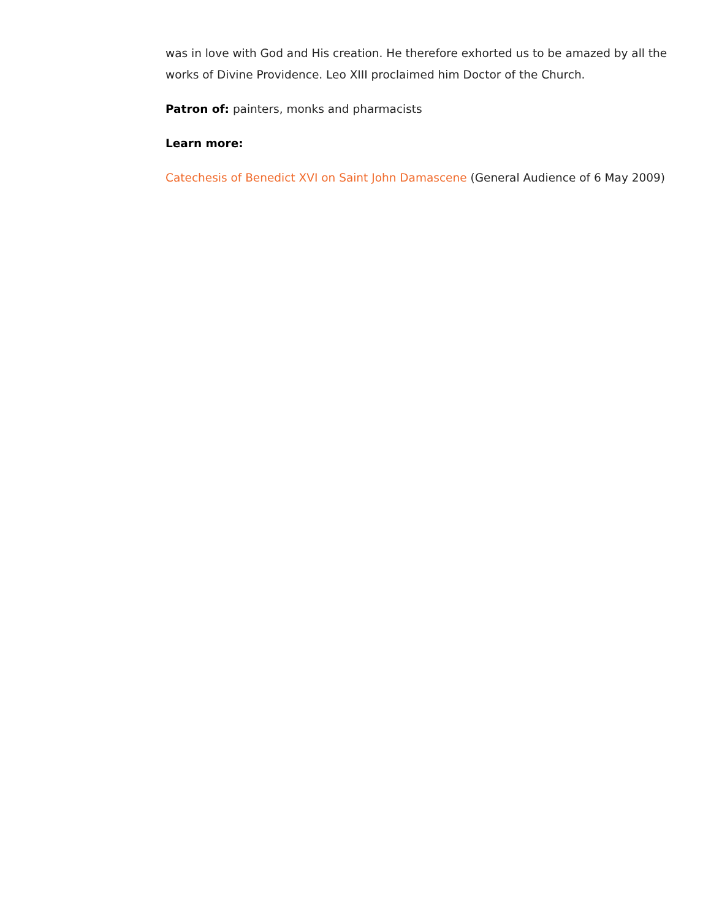was in love with God and His creation. He therefore exhorted us to be amazed by all the works of Divine Providence. Leo XIII proclaimed him Doctor of the Church.
Patron of: painters, monks and pharmacists
Learn more:
Catechesis of Benedict XVI on Saint John Damascene (General Audience of 6 May 2009)